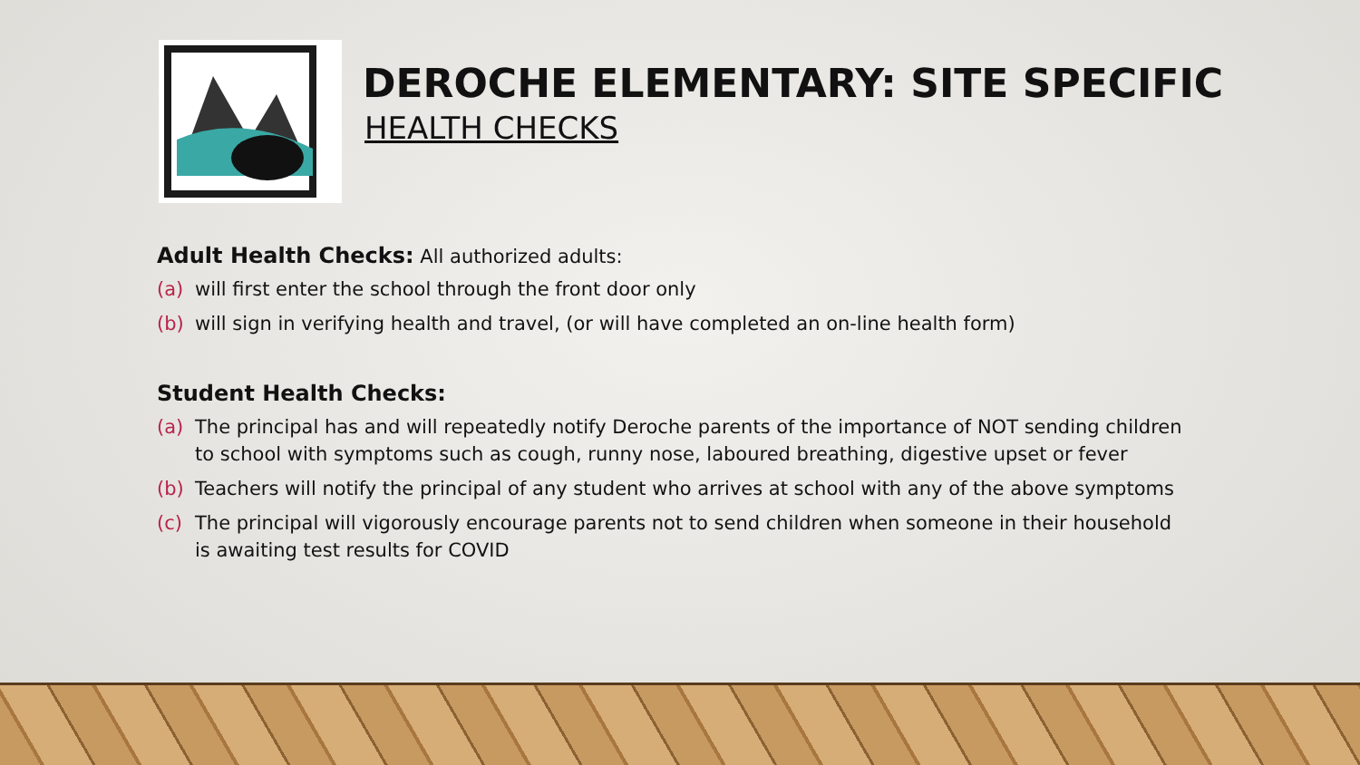DEROCHE ELEMENTARY: SITE SPECIFIC
HEALTH CHECKS
Adult Health Checks: All authorized adults:
(a) will first enter the school through the front door only
(b) will sign in verifying health and travel, (or will have completed an on-line health form)
Student Health Checks:
(a) The principal has and will repeatedly notify Deroche parents of the importance of NOT sending children to school with symptoms such as cough, runny nose, laboured breathing, digestive upset or fever
(b) Teachers will notify the principal of any student who arrives at school with any of the above symptoms
(c) The principal will vigorously encourage parents not to send children when someone in their household is awaiting test results for COVID